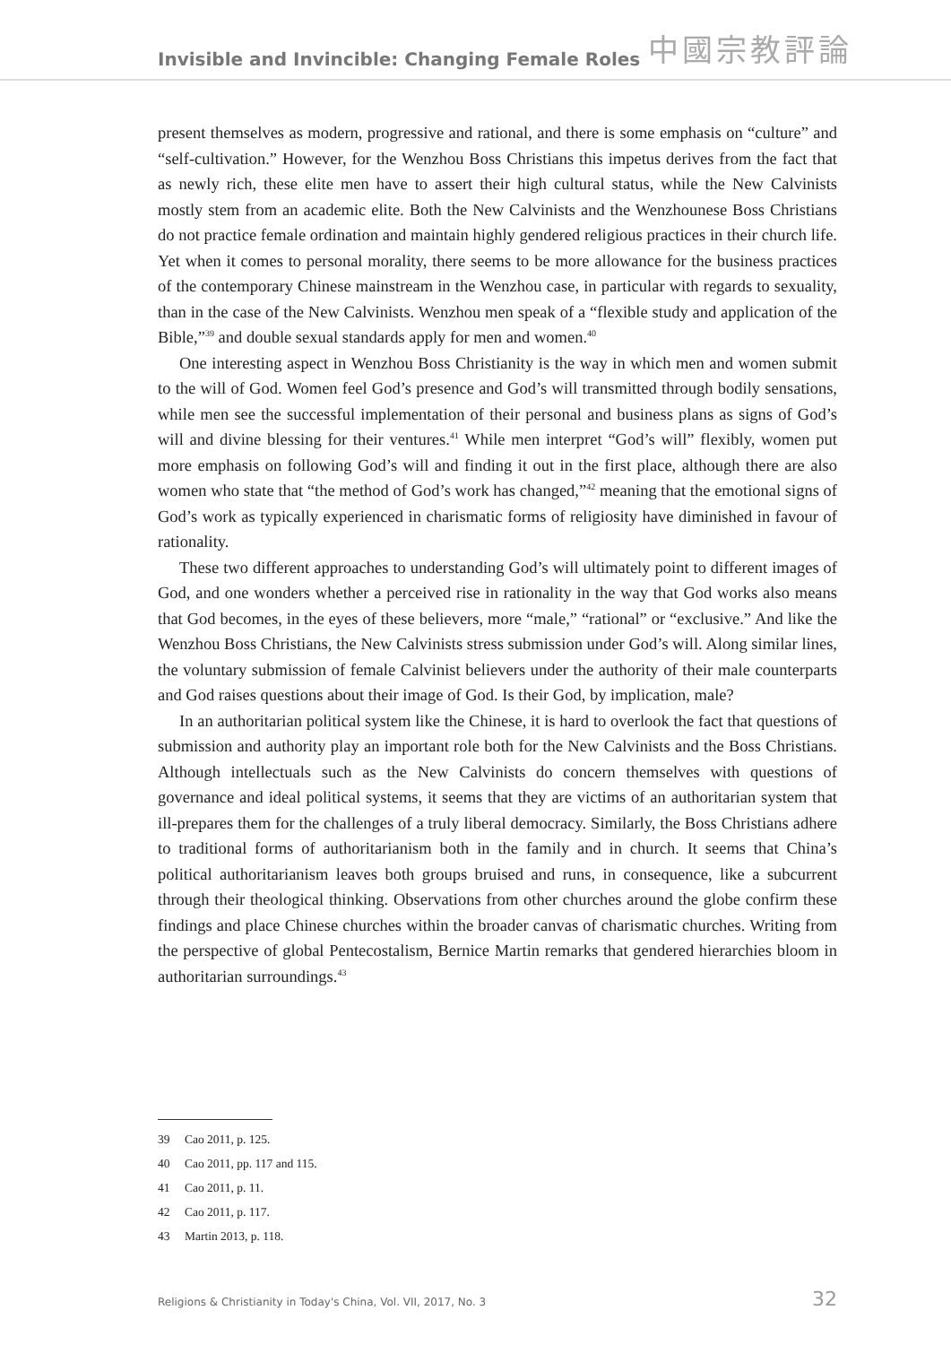Invisible and Invincible: Changing Female Roles
中國宗教評論
present themselves as modern, progressive and rational, and there is some emphasis on “culture” and “self-cultivation.” However, for the Wenzhou Boss Christians this impetus derives from the fact that as newly rich, these elite men have to assert their high cultural status, while the New Calvinists mostly stem from an academic elite. Both the New Calvinists and the Wenzhounese Boss Christians do not practice female ordination and maintain highly gendered religious practices in their church life. Yet when it comes to personal morality, there seems to be more allowance for the business practices of the contemporary Chinese mainstream in the Wenzhou case, in particular with regards to sexuality, than in the case of the New Calvinists. Wenzhou men speak of a “flexible study and application of the Bible,”<sup>39</sup> and double sexual standards apply for men and women.<sup>40</sup>
One interesting aspect in Wenzhou Boss Christianity is the way in which men and women submit to the will of God. Women feel God’s presence and God’s will transmitted through bodily sensations, while men see the successful implementation of their personal and business plans as signs of God’s will and divine blessing for their ventures.<sup>41</sup> While men interpret “God’s will” flexibly, women put more emphasis on following God’s will and finding it out in the first place, although there are also women who state that “the method of God’s work has changed,”<sup>42</sup> meaning that the emotional signs of God’s work as typically experienced in charismatic forms of religiosity have diminished in favour of rationality.
These two different approaches to understanding God’s will ultimately point to different images of God, and one wonders whether a perceived rise in rationality in the way that God works also means that God becomes, in the eyes of these believers, more “male,” “rational” or “exclusive.” And like the Wenzhou Boss Christians, the New Calvinists stress submission under God’s will. Along similar lines, the voluntary submission of female Calvinist believers under the authority of their male counterparts and God raises questions about their image of God. Is their God, by implication, male?
In an authoritarian political system like the Chinese, it is hard to overlook the fact that questions of submission and authority play an important role both for the New Calvinists and the Boss Christians. Although intellectuals such as the New Calvinists do concern themselves with questions of governance and ideal political systems, it seems that they are victims of an authoritarian system that ill-prepares them for the challenges of a truly liberal democracy. Similarly, the Boss Christians adhere to traditional forms of authoritarianism both in the family and in church. It seems that China’s political authoritarianism leaves both groups bruised and runs, in consequence, like a subcurrent through their theological thinking. Observations from other churches around the globe confirm these findings and place Chinese churches within the broader canvas of charismatic churches. Writing from the perspective of global Pentecostalism, Bernice Martin remarks that gendered hierarchies bloom in authoritarian surroundings.<sup>43</sup>
39 Cao 2011, p. 125.
40 Cao 2011, pp. 117 and 115.
41 Cao 2011, p. 11.
42 Cao 2011, p. 117.
43 Martin 2013, p. 118.
Religions & Christianity in Today's China, Vol. VII, 2017, No. 3
32